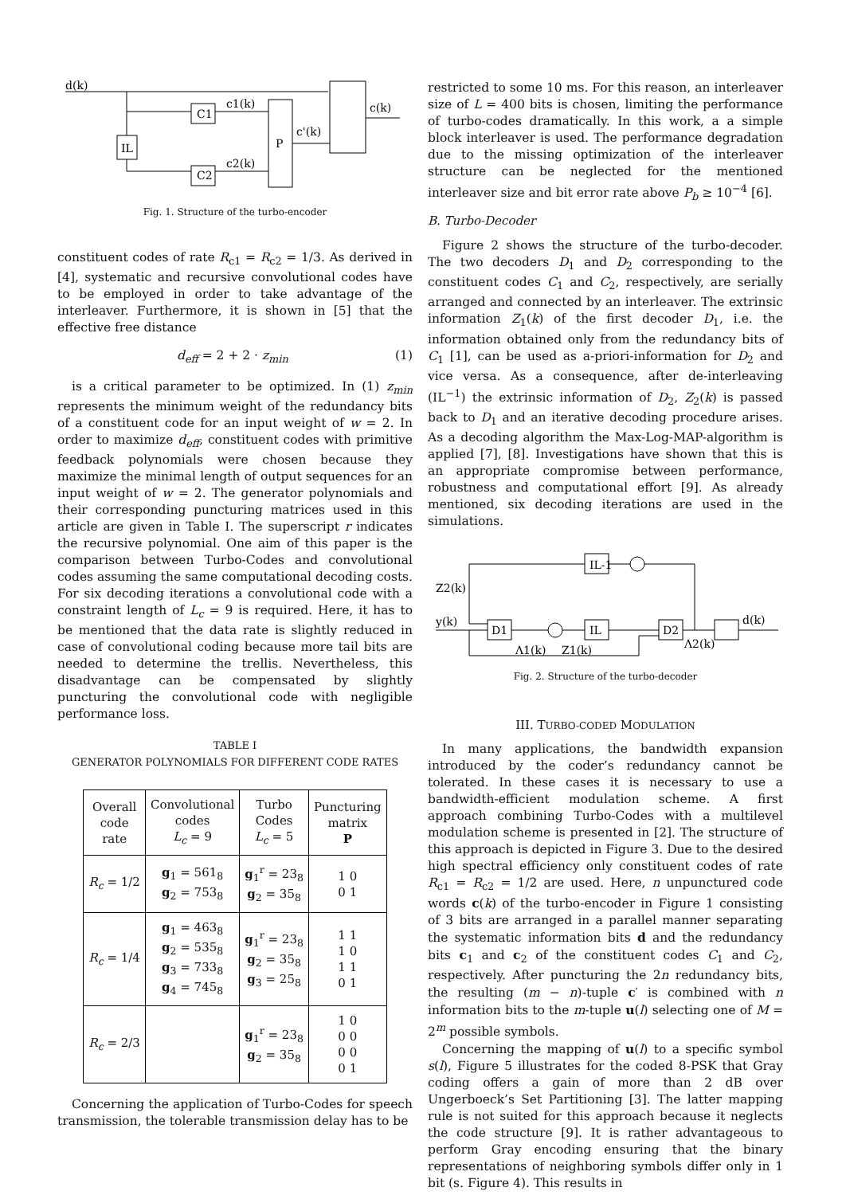d(k)
IL
C1
C2
P
c1(k)
c2(k)
c'(k)
c(k)
Fig. 1. Structure of the turbo-encoder
constituent codes of rate R<sub>c1</sub> = R<sub>c2</sub> = 1/3. As derived in [4], systematic and recursive convolutional codes have to be employed in order to take advantage of the interleaver. Furthermore, it is shown in [5] that the effective free distance
d<sub>eff</sub> = 2 + 2 · z<sub>min</sub> (1)
is a critical parameter to be optimized. In (1) z<sub>min</sub> represents the minimum weight of the redundancy bits of a constituent code for an input weight of w = 2. In order to maximize d<sub>eff</sub>, constituent codes with primitive feedback polynomials were chosen because they maximize the minimal length of output sequences for an input weight of w = 2. The generator polynomials and their corresponding puncturing matrices used in this article are given in Table I. The superscript r indicates the recursive polynomial. One aim of this paper is the comparison between Turbo-Codes and convolutional codes assuming the same computational decoding costs. For six decoding iterations a convolutional code with a constraint length of L<sub>c</sub> = 9 is required. Here, it has to be mentioned that the data rate is slightly reduced in case of convolutional coding because more tail bits are needed to determine the trellis. Nevertheless, this disadvantage can be compensated by slightly puncturing the convolutional code with negligible performance loss.
TABLE I
GENERATOR POLYNOMIALS FOR DIFFERENT CODE RATES
| Overall code rate | Convolutional codes L<sub>c</sub> = 9 | Turbo Codes L<sub>c</sub> = 5 | Puncturing matrix P |
| --- | --- | --- | --- |
| R<sub>c</sub> = 1/2 | g<sub>1</sub> = 561<sub>8</sub> g<sub>2</sub> = 753<sub>8</sub> | g<sub>1</sub><sup>r</sup> = 23<sub>8</sub> g<sub>2</sub> = 35<sub>8</sub> | 1 0 0 1 |
| R<sub>c</sub> = 1/4 | g<sub>1</sub> = 463<sub>8</sub> g<sub>2</sub> = 535<sub>8</sub> g<sub>3</sub> = 733<sub>8</sub> g<sub>4</sub> = 745<sub>8</sub> | g<sub>1</sub><sup>r</sup> = 23<sub>8</sub> g<sub>2</sub> = 35<sub>8</sub> g<sub>3</sub> = 25<sub>8</sub> | 1 1 1 0 1 1 0 1 |
| R<sub>c</sub> = 2/3 | | g<sub>1</sub><sup>r</sup> = 23<sub>8</sub> g<sub>2</sub> = 35<sub>8</sub> | 1 0 0 0 0 0 0 1 |
Concerning the application of Turbo-Codes for speech transmission, the tolerable transmission delay has to be
restricted to some 10 ms. For this reason, an interleaver size of L = 400 bits is chosen, limiting the performance of turbo-codes dramatically. In this work, a a simple block interleaver is used. The performance degradation due to the missing optimization of the interleaver structure can be neglected for the mentioned interleaver size and bit error rate above P<sub>b</sub> ≥ 10<sup>−4</sup> [6].
B. Turbo-Decoder
Figure 2 shows the structure of the turbo-decoder. The two decoders D<sub>1</sub> and D<sub>2</sub> corresponding to the constituent codes C<sub>1</sub> and C<sub>2</sub>, respectively, are serially arranged and connected by an interleaver. The extrinsic information Z<sub>1</sub>(k) of the first decoder D<sub>1</sub>, i.e. the information obtained only from the redundancy bits of C<sub>1</sub> [1], can be used as a-priori-information for D<sub>2</sub> and vice versa. As a consequence, after de-interleaving (IL<sup>−1</sup>) the extrinsic information of D<sub>2</sub>, Z<sub>2</sub>(k) is passed back to D<sub>1</sub> and an iterative decoding procedure arises. As a decoding algorithm the Max-Log-MAP-algorithm is applied [7], [8]. Investigations have shown that this is an appropriate compromise between performance, robustness and computational effort [9]. As already mentioned, six decoding iterations are used in the simulations.
Z2(k)
y(k)
IL-1
D1
IL
D2
d(k)
Λ1(k)
Z1(k)
Λ2(k)
Fig. 2. Structure of the turbo-decoder
III. TURBO-CODED MODULATION
In many applications, the bandwidth expansion introduced by the coder’s redundancy cannot be tolerated. In these cases it is necessary to use a bandwidth-efficient modulation scheme. A first approach combining Turbo-Codes with a multilevel modulation scheme is presented in [2]. The structure of this approach is depicted in Figure 3. Due to the desired high spectral efficiency only constituent codes of rate R<sub>c1</sub> = R<sub>c2</sub> = 1/2 are used. Here, n unpunctured code words c(k) of the turbo-encoder in Figure 1 consisting of 3 bits are arranged in a parallel manner separating the systematic information bits d and the redundancy bits c<sub>1</sub> and c<sub>2</sub> of the constituent codes C<sub>1</sub> and C<sub>2</sub>, respectively. After puncturing the 2n redundancy bits, the resulting (m − n)-tuple c′ is combined with n information bits to the m-tuple u(l) selecting one of M = 2<sup>m</sup> possible symbols.
Concerning the mapping of u(l) to a specific symbol s(l), Figure 5 illustrates for the coded 8-PSK that Gray coding offers a gain of more than 2 dB over Ungerboeck’s Set Partitioning [3]. The latter mapping rule is not suited for this approach because it neglects the code structure [9]. It is rather advantageous to perform Gray encoding ensuring that the binary representations of neighboring symbols differ only in 1 bit (s. Figure 4). This results in